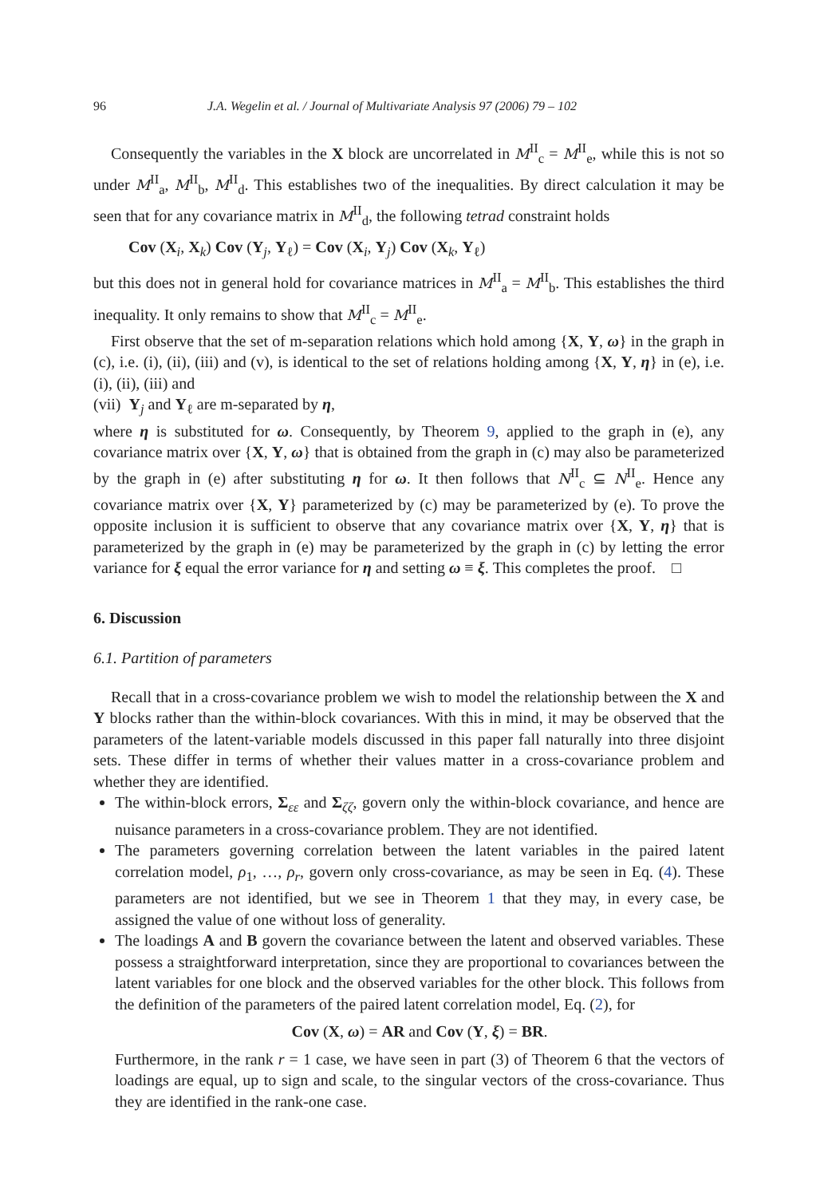96 J.A. Wegelin et al. / Journal of Multivariate Analysis 97 (2006) 79 – 102
Consequently the variables in the X block are uncorrelated in M<sup>II</sup><sub>c</sub> = M<sup>II</sup><sub>e</sub>, while this is not so under M<sup>II</sup><sub>a</sub>, M<sup>II</sup><sub>b</sub>, M<sup>II</sup><sub>d</sub>. This establishes two of the inequalities. By direct calculation it may be seen that for any covariance matrix in M<sup>II</sup><sub>d</sub>, the following tetrad constraint holds
Cov (X<sub>i</sub>, X<sub>k</sub>) Cov (Y<sub>j</sub>, Y<sub>ℓ</sub>) = Cov (X<sub>i</sub>, Y<sub>j</sub>) Cov (X<sub>k</sub>, Y<sub>ℓ</sub>)
but this does not in general hold for covariance matrices in M<sup>II</sup><sub>a</sub> = M<sup>II</sup><sub>b</sub>. This establishes the third inequality. It only remains to show that M<sup>II</sup><sub>c</sub> = M<sup>II</sup><sub>e</sub>.
First observe that the set of m-separation relations which hold among {X, Y, ω} in the graph in (c), i.e. (i), (ii), (iii) and (v), is identical to the set of relations holding among {X, Y, η} in (e), i.e. (i), (ii), (iii) and
(vii) Y<sub>j</sub> and Y<sub>ℓ</sub> are m-separated by η,
where η is substituted for ω. Consequently, by Theorem 9, applied to the graph in (e), any covariance matrix over {X, Y, ω} that is obtained from the graph in (c) may also be parameterized by the graph in (e) after substituting η for ω. It then follows that N<sup>II</sup><sub>c</sub> ⊆ N<sup>II</sup><sub>e</sub>. Hence any covariance matrix over {X, Y} parameterized by (c) may be parameterized by (e). To prove the opposite inclusion it is sufficient to observe that any covariance matrix over {X, Y, η} that is parameterized by the graph in (e) may be parameterized by the graph in (c) by letting the error variance for ξ equal the error variance for η and setting ω ≡ ξ. This completes the proof. □
6. Discussion
6.1. Partition of parameters
Recall that in a cross-covariance problem we wish to model the relationship between the X and Y blocks rather than the within-block covariances. With this in mind, it may be observed that the parameters of the latent-variable models discussed in this paper fall naturally into three disjoint sets. These differ in terms of whether their values matter in a cross-covariance problem and whether they are identified.
The within-block errors, Σ<sub>εε</sub> and Σ<sub>ζζ</sub>, govern only the within-block covariance, and hence are nuisance parameters in a cross-covariance problem. They are not identified.
The parameters governing correlation between the latent variables in the paired latent correlation model, ρ<sub>1</sub>, …, ρ<sub>r</sub>, govern only cross-covariance, as may be seen in Eq. (4). These parameters are not identified, but we see in Theorem 1 that they may, in every case, be assigned the value of one without loss of generality.
The loadings A and B govern the covariance between the latent and observed variables. These possess a straightforward interpretation, since they are proportional to covariances between the latent variables for one block and the observed variables for the other block. This follows from the definition of the parameters of the paired latent correlation model, Eq. (2), for
Cov (X, ω) = AR and Cov (Y, ξ) = BR.
Furthermore, in the rank r = 1 case, we have seen in part (3) of Theorem 6 that the vectors of loadings are equal, up to sign and scale, to the singular vectors of the cross-covariance. Thus they are identified in the rank-one case.